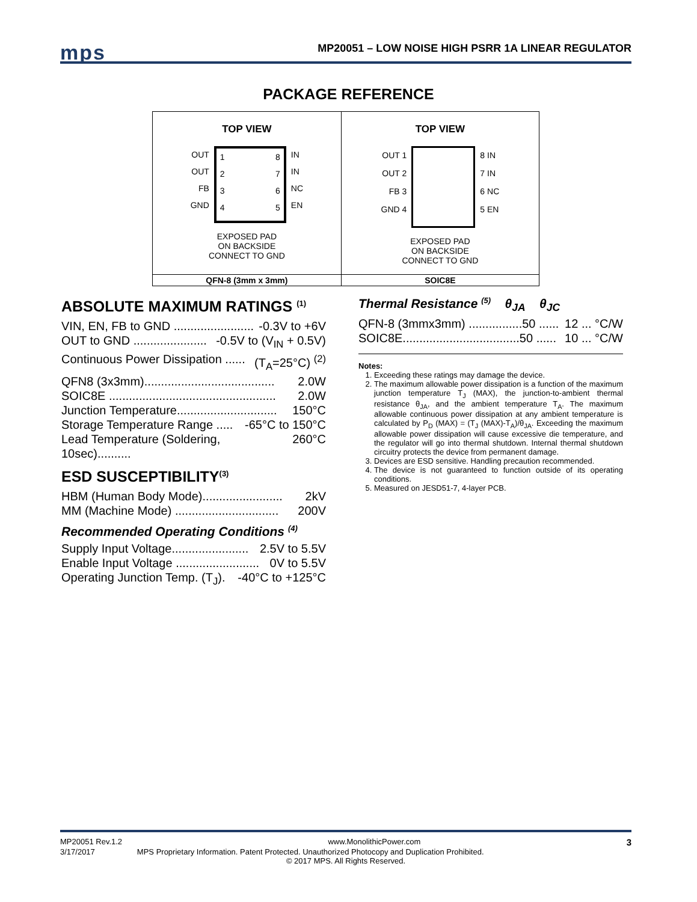mps MP20051 – LOW NOISE HIGH PSRR 1A LINEAR REGULATOR
PACKAGE REFERENCE
| TOP VIEW OUT OUT FB GND 1 2 3 4 8 7 6 5 IN IN NC EN EXPOSED PAD ON BACKSIDE CONNECT TO GND | TOP VIEW OUT 1 OUT 2 FB 3 GND 4 8 IN 7 IN 6 NC 5 EN EXPOSED PAD ON BACKSIDE CONNECT TO GND |
| QFN-8 (3mm x 3mm) | SOIC8E |
ABSOLUTE MAXIMUM RATINGS <sup>(1)</sup>
VIN, EN, FB to GND ........................ -0.3V to +6V
OUT to GND ...................... -0.5V to (V<sub>IN</sub> + 0.5V)
Continuous Power Dissipation ...... (T<sub>A</sub>=25°C) <sup>(2)</sup>
QFN8 (3x3mm)....................................... 2.0W
SOIC8E .................................................. 2.0W
Junction Temperature.............................. 150°C
Storage Temperature Range ..... -65°C to 150°C
Lead Temperature (Soldering, 10sec).......... 260°C
ESD SUSCEPTIBILITY<sup>(3)</sup>
HBM (Human Body Mode)........................ 2kV
MM (Machine Mode) ............................... 200V
Recommended Operating Conditions <sup>(4)</sup>
Supply Input Voltage....................... 2.5V to 5.5V
Enable Input Voltage ......................... 0V to 5.5V
Operating Junction Temp. (T<sub>J</sub>). -40°C to +125°C
Thermal Resistance <sup>(5)</sup> θ<sub>JA</sub> θ<sub>JC</sub>
QFN-8 (3mmx3mm) ................50 ...... 12 ... °C/W
SOIC8E...................................50 ...... 10 ... °C/W
Notes:
1. Exceeding these ratings may damage the device.
2. The maximum allowable power dissipation is a function of the maximum junction temperature T<sub>J</sub> (MAX), the junction-to-ambient thermal resistance θ<sub>JA</sub>, and the ambient temperature T<sub>A</sub>. The maximum allowable continuous power dissipation at any ambient temperature is calculated by P<sub>D</sub> (MAX) = (T<sub>J</sub> (MAX)-T<sub>A</sub>)/θ<sub>JA</sub>. Exceeding the maximum allowable power dissipation will cause excessive die temperature, and the regulator will go into thermal shutdown. Internal thermal shutdown circuitry protects the device from permanent damage.
3. Devices are ESD sensitive. Handling precaution recommended.
4. The device is not guaranteed to function outside of its operating conditions.
5. Measured on JESD51-7, 4-layer PCB.
MP20051 Rev.1.2 www.MonolithicPower.com 3
3/17/2017 MPS Proprietary Information. Patent Protected. Unauthorized Photocopy and Duplication Prohibited.
© 2017 MPS. All Rights Reserved.